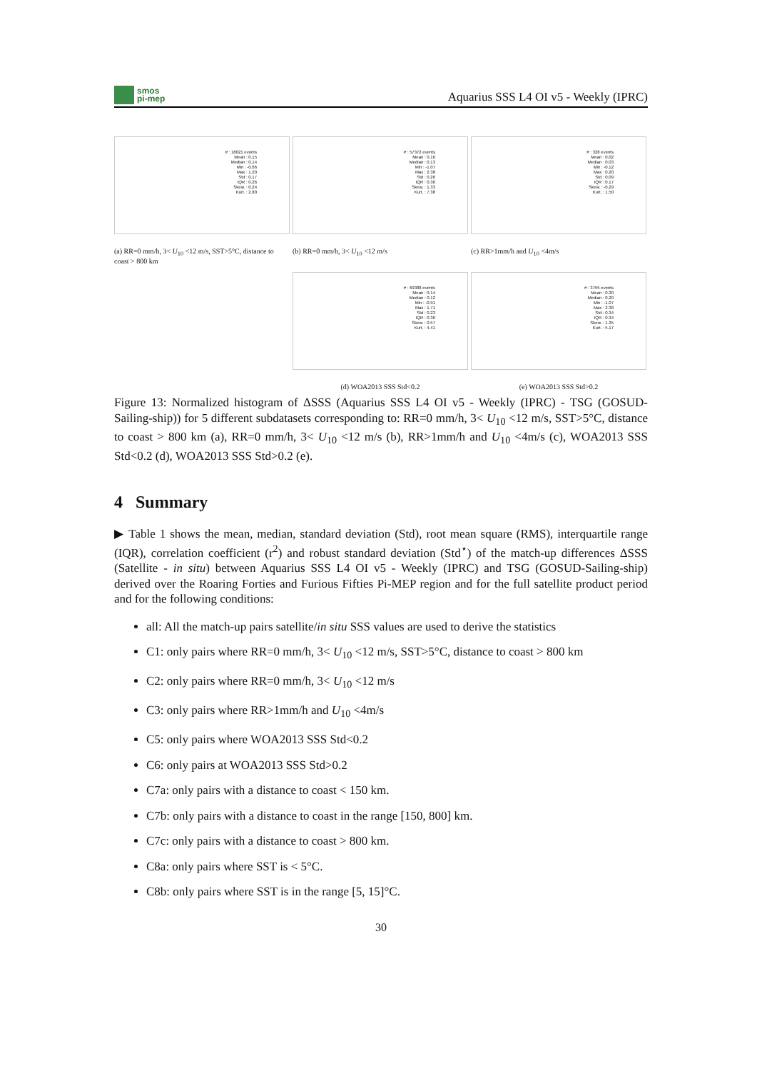smos
pi-mep
Aquarius SSS L4 OI v5 - Weekly (IPRC)
# : 18021 events
Mean : 0.15
Median : 0.14
Min : -0.66
Max : 1.20
Std : 0.17
IQR : 0.26
Skew. : 0.24
Kurt. : 2.80
(a) RR=0 mm/h, 3< U<sub>10</sub> <12 m/s, SST>5°C, distance to coast > 800 km
# : 57372 events
Mean : 0.16
Median : 0.13
Min : -1.07
Max : 2.38
Std : 0.26
IQR : 0.30
Skew. : 1.33
Kurt. : 7.38
(b) RR=0 mm/h, 3< U<sub>10</sub> <12 m/s
# : 328 events
Mean : 0.02
Median : 0.03
Min : -0.12
Max : 0.20
Std : 0.09
IQR : 0.17
Skew. : -0.29
Kurt. : 1.50
(c) RR>1mm/h and U<sub>10</sub> <4m/s
# : 69388 events
Mean : 0.14
Median : 0.12
Min : -0.91
Max : 1.71
Std : 0.23
IQR : 0.30
Skew. : 0.57
Kurt. : 4.41
(d) WOA2013 SSS Std<0.2
# : 3755 events
Mean : 0.30
Median : 0.20
Min : -1.07
Max : 2.38
Std : 0.34
IQR : 0.34
Skew. : 1.35
Kurt. : 5.17
(e) WOA2013 SSS Std>0.2
Figure 13: Normalized histogram of ΔSSS (Aquarius SSS L4 OI v5 - Weekly (IPRC) - TSG (GOSUD-Sailing-ship)) for 5 different subdatasets corresponding to: RR=0 mm/h, 3< U<sub>10</sub> <12 m/s, SST>5°C, distance to coast > 800 km (a), RR=0 mm/h, 3< U<sub>10</sub> <12 m/s (b), RR>1mm/h and U<sub>10</sub> <4m/s (c), WOA2013 SSS Std<0.2 (d), WOA2013 SSS Std>0.2 (e).
4 Summary
▶ Table 1 shows the mean, median, standard deviation (Std), root mean square (RMS), interquartile range (IQR), correlation coefficient (r<sup>2</sup>) and robust standard deviation (Std<sup>⋆</sup>) of the match-up differences ΔSSS (Satellite - in situ) between Aquarius SSS L4 OI v5 - Weekly (IPRC) and TSG (GOSUD-Sailing-ship) derived over the Roaring Forties and Furious Fifties Pi-MEP region and for the full satellite product period and for the following conditions:
all: All the match-up pairs satellite/in situ SSS values are used to derive the statistics
C1: only pairs where RR=0 mm/h, 3< U<sub>10</sub> <12 m/s, SST>5°C, distance to coast > 800 km
C2: only pairs where RR=0 mm/h, 3< U<sub>10</sub> <12 m/s
C3: only pairs where RR>1mm/h and U<sub>10</sub> <4m/s
C5: only pairs where WOA2013 SSS Std<0.2
C6: only pairs at WOA2013 SSS Std>0.2
C7a: only pairs with a distance to coast < 150 km.
C7b: only pairs with a distance to coast in the range [150, 800] km.
C7c: only pairs with a distance to coast > 800 km.
C8a: only pairs where SST is < 5°C.
C8b: only pairs where SST is in the range [5, 15]°C.
30